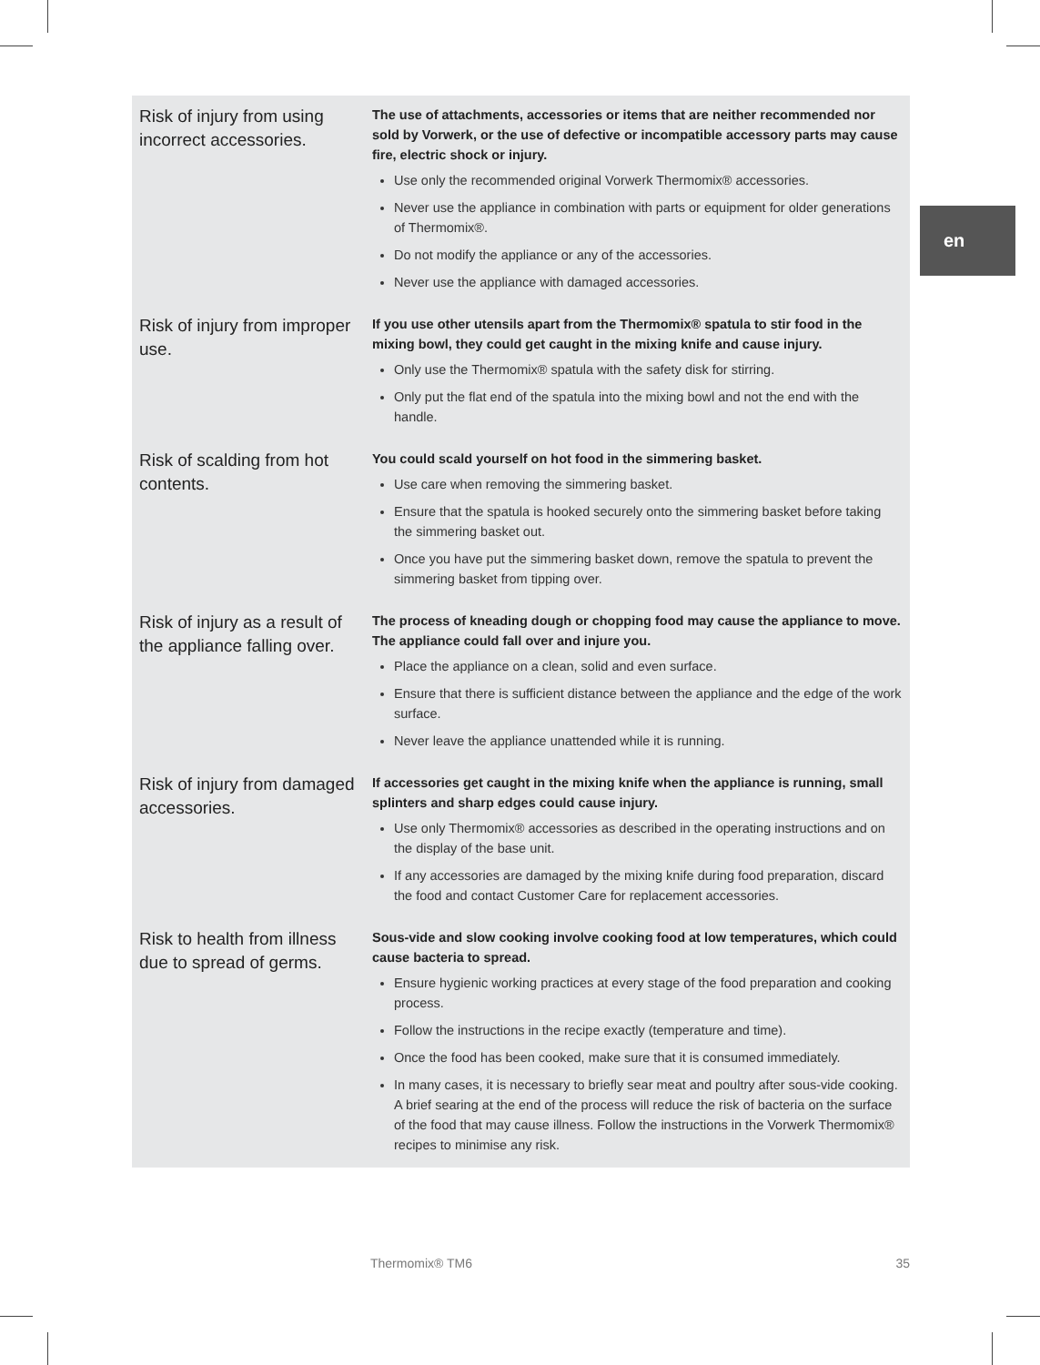en
| Risk of injury from using incorrect accessories. | The use of attachments, accessories or items that are neither recommended nor sold by Vorwerk, or the use of defective or incompatible accessory parts may cause fire, electric shock or injury. Use only the recommended original Vorwerk Thermomix® accessories. Never use the appliance in combination with parts or equipment for older generations of Thermomix®. Do not modify the appliance or any of the accessories. Never use the appliance with damaged accessories. |
| Risk of injury from improper use. | If you use other utensils apart from the Thermomix® spatula to stir food in the mixing bowl, they could get caught in the mixing knife and cause injury. Only use the Thermomix® spatula with the safety disk for stirring. Only put the flat end of the spatula into the mixing bowl and not the end with the handle. |
| Risk of scalding from hot contents. | You could scald yourself on hot food in the simmering basket. Use care when removing the simmering basket. Ensure that the spatula is hooked securely onto the simmering basket before taking the simmering basket out. Once you have put the simmering basket down, remove the spatula to prevent the simmering basket from tipping over. |
| Risk of injury as a result of the appliance falling over. | The process of kneading dough or chopping food may cause the appliance to move. The appliance could fall over and injure you. Place the appliance on a clean, solid and even surface. Ensure that there is sufficient distance between the appliance and the edge of the work surface. Never leave the appliance unattended while it is running. |
| Risk of injury from damaged accessories. | If accessories get caught in the mixing knife when the appliance is running, small splinters and sharp edges could cause injury. Use only Thermomix® accessories as described in the operating instructions and on the display of the base unit. If any accessories are damaged by the mixing knife during food preparation, discard the food and contact Customer Care for replacement accessories. |
| Risk to health from illness due to spread of germs. | Sous-vide and slow cooking involve cooking food at low temperatures, which could cause bacteria to spread. Ensure hygienic working practices at every stage of the food preparation and cooking process. Follow the instructions in the recipe exactly (temperature and time). Once the food has been cooked, make sure that it is consumed immediately. In many cases, it is necessary to briefly sear meat and poultry after sous-vide cooking. A brief searing at the end of the process will reduce the risk of bacteria on the surface of the food that may cause illness. Follow the instructions in the Vorwerk Thermomix® recipes to minimise any risk. |
Thermomix® TM6 35